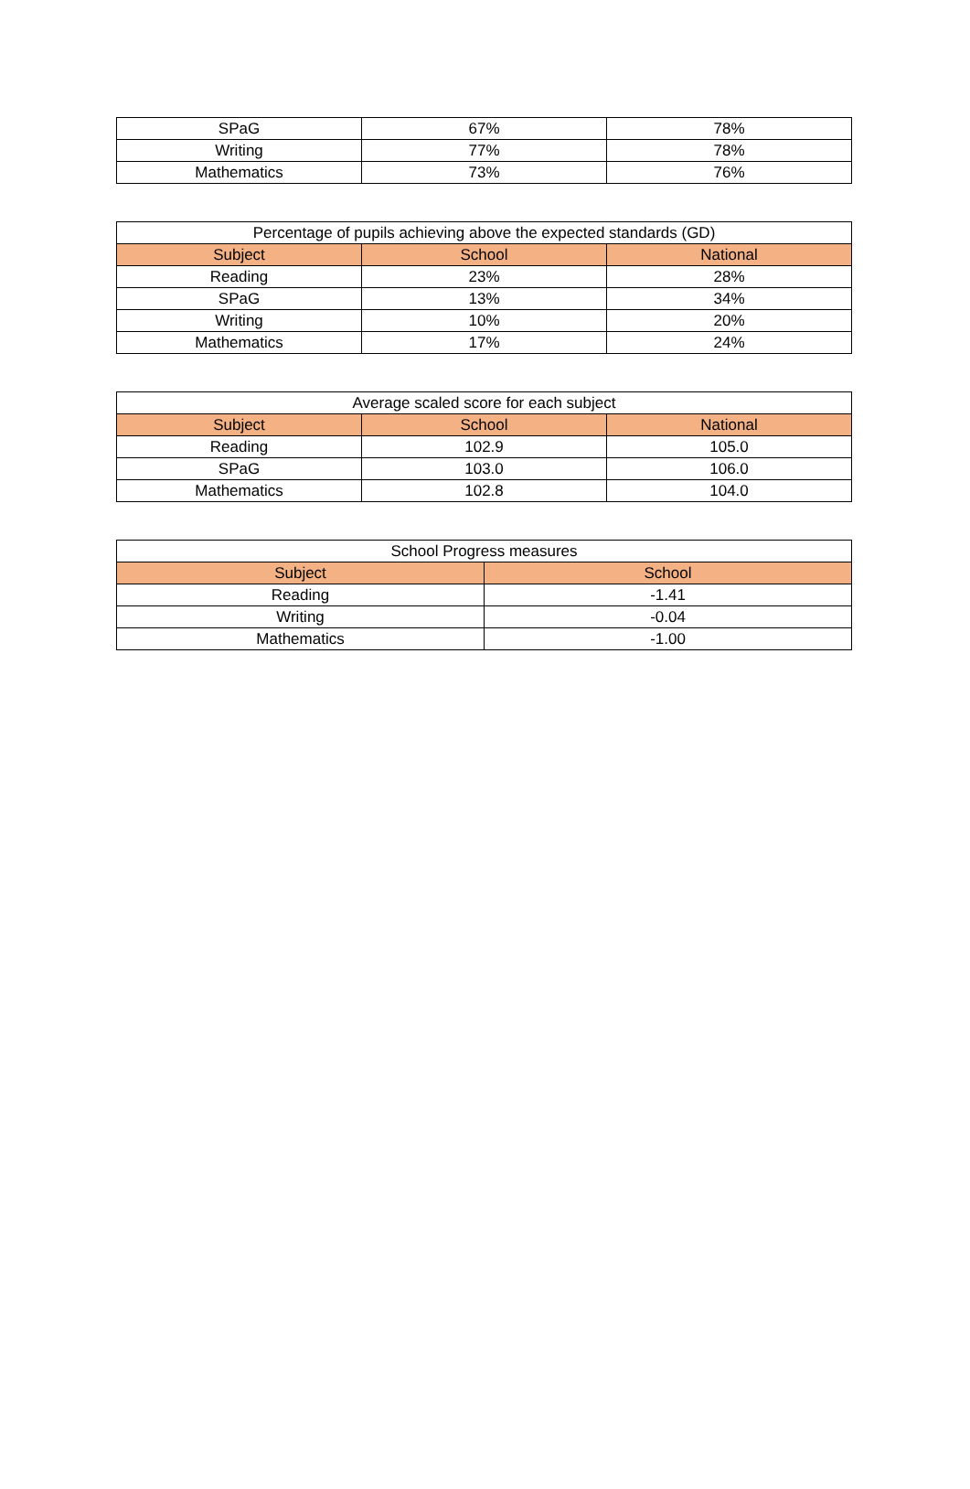| SPaG | 67% | 78% |
| Writing | 77% | 78% |
| Mathematics | 73% | 76% |
| Percentage of pupils achieving above the expected standards (GD) | | |
| --- | --- | --- |
| Subject | School | National |
| Reading | 23% | 28% |
| SPaG | 13% | 34% |
| Writing | 10% | 20% |
| Mathematics | 17% | 24% |
| Average scaled score for each subject | | |
| --- | --- | --- |
| Subject | School | National |
| Reading | 102.9 | 105.0 |
| SPaG | 103.0 | 106.0 |
| Mathematics | 102.8 | 104.0 |
| School Progress measures | |
| --- | --- |
| Subject | School |
| Reading | -1.41 |
| Writing | -0.04 |
| Mathematics | -1.00 |